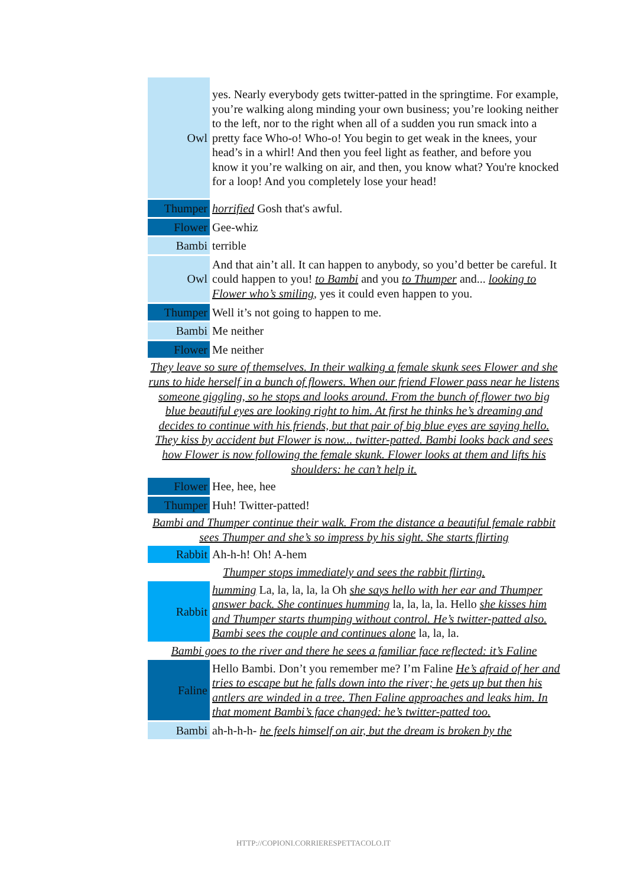| Owl | yes. Nearly everybody gets twitter-patted in the springtime. For example, you’re walking along minding your own business; you’re looking neither to the left, nor to the right when all of a sudden you run smack into a pretty face Who-o! Who-o! You begin to get weak in the knees, your head’s in a whirl! And then you feel light as feather, and before you know it you’re walking on air, and then, you know what? You're knocked for a loop! And you completely lose your head! |
| Thumper | horrified Gosh that's awful. |
| Flower | Gee-whiz |
| Bambi | terrible |
| Owl | And that ain’t all. It can happen to anybody, so you’d better be careful. It could happen to you! to Bambi and you to Thumper and... looking to Flower who’s smiling , yes it could even happen to you. |
| Thumper | Well it’s not going to happen to me. |
| Bambi | Me neither |
| Flower | Me neither |
| They leave so sure of themselves. In their walking a female skunk sees Flower and she runs to hide herself in a bunch of flowers. When our friend Flower pass near he listens someone giggling, so he stops and looks around. From the bunch of flower two big blue beautiful eyes are looking right to him. At first he thinks he’s dreaming and decides to continue with his friends, but that pair of big blue eyes are saying hello. They kiss by accident but Flower is now... twitter-patted. Bambi looks back and sees how Flower is now following the female skunk. Flower looks at them and lifts his shoulders: he can’t help it. | |
| Flower | Hee, hee, hee |
| Thumper | Huh! Twitter-patted! |
| Bambi and Thumper continue their walk. From the distance a beautiful female rabbit sees Thumper and she’s so impress by his sight. She starts flirting | |
| Rabbit | Ah-h-h! Oh! A-hem |
| Thumper stops immediately and sees the rabbit flirting. | |
| Rabbit | humming La, la, la, la, la Oh she says hello with her ear and Thumper answer back. She continues humming la, la, la, la. Hello she kisses him and Thumper starts thumping without control. He’s twitter-patted also. Bambi sees the couple and continues alone la, la, la. |
| Bambi goes to the river and there he sees a familiar face reflected: it’s Faline | |
| Faline | Hello Bambi. Don’t you remember me? I’m Faline He’s afraid of her and tries to escape but he falls down into the river; he gets up but then his antlers are winded in a tree. Then Faline approaches and leaks him. In that moment Bambi’s face changed: he’s twitter-patted too. |
| Bambi | ah-h-h-h- he feels himself on air, but the dream is broken by the |
HTTP://COPIONI.CORRIERESPETTACOLO.IT